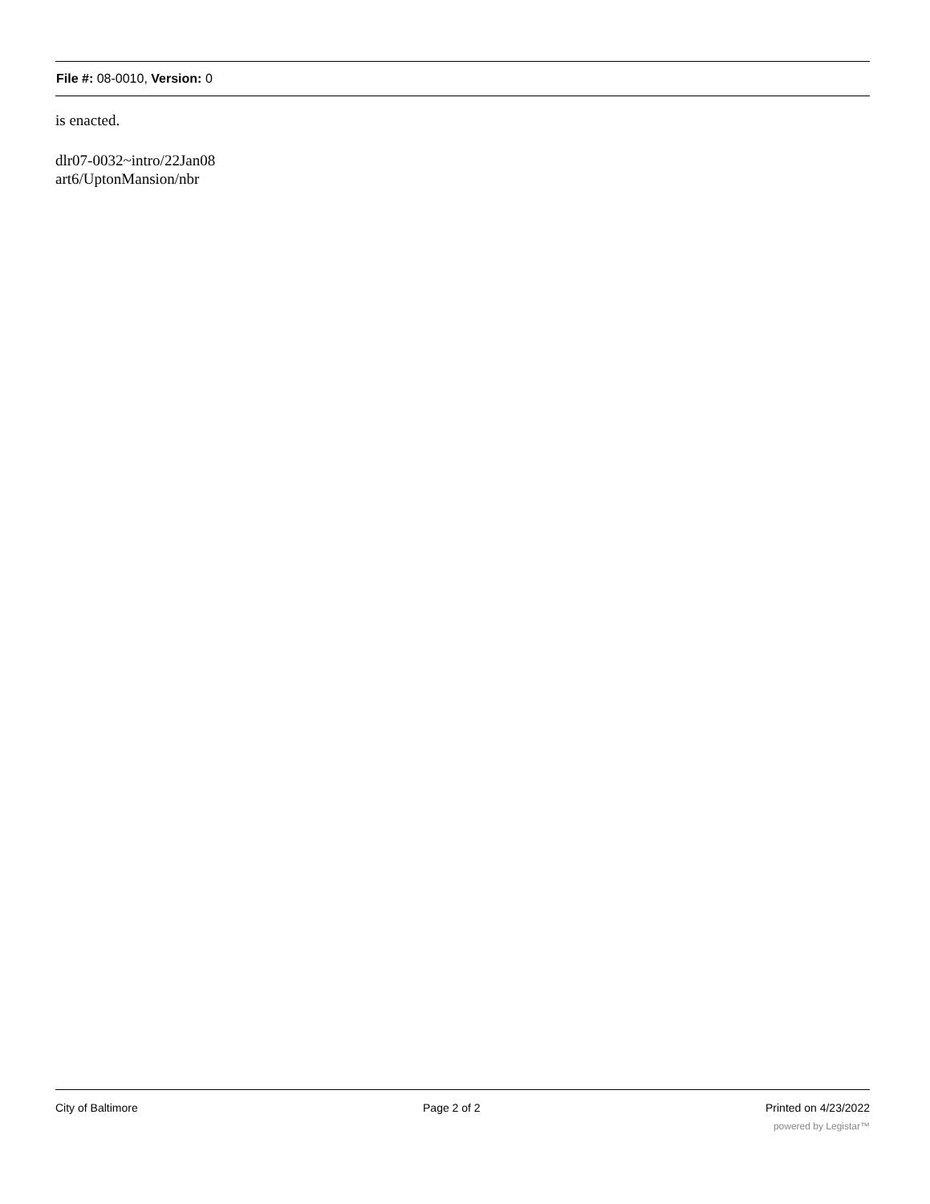File #: 08-0010, Version: 0
is enacted.
dlr07-0032~intro/22Jan08
art6/UptonMansion/nbr
City of Baltimore Page 2 of 2 Printed on 4/23/2022
powered by Legistar™